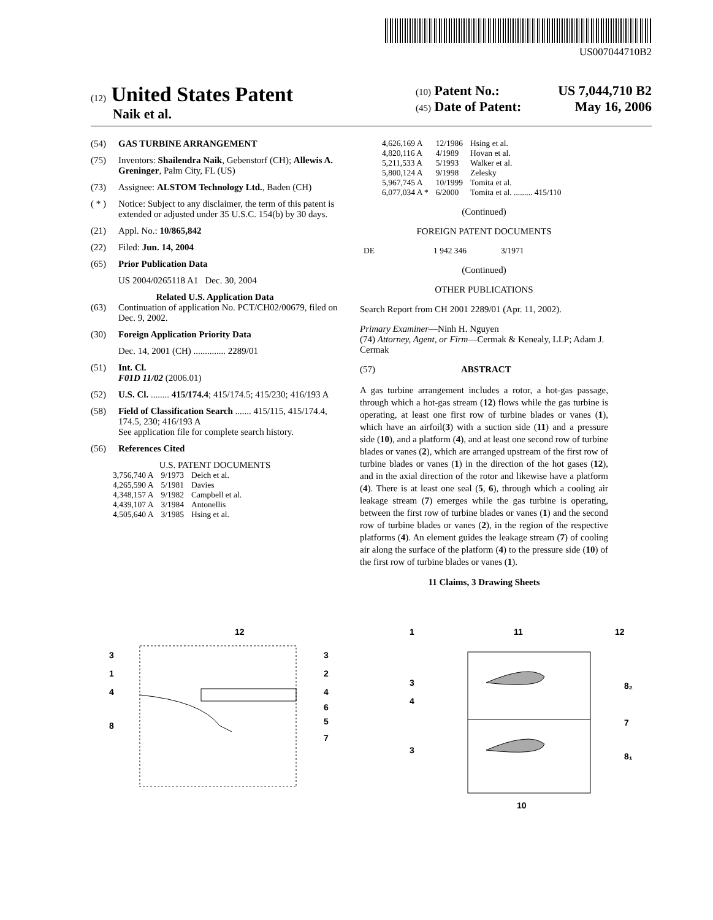US007044710B2
(12) United States Patent
Naik et al.
(10) Patent No.: US 7,044,710 B2
(45) Date of Patent: May 16, 2006
(54) GAS TURBINE ARRANGEMENT
(75) Inventors: Shailendra Naik, Gebenstorf (CH); Allewis A. Greninger, Palm City, FL (US)
(73) Assignee: ALSTOM Technology Ltd., Baden (CH)
( * ) Notice: Subject to any disclaimer, the term of this patent is extended or adjusted under 35 U.S.C. 154(b) by 30 days.
(21) Appl. No.: 10/865,842
(22) Filed: Jun. 14, 2004
(65) Prior Publication Data
US 2004/0265118 A1 Dec. 30, 2004
Related U.S. Application Data
(63) Continuation of application No. PCT/CH02/00679, filed on Dec. 9, 2002.
(30) Foreign Application Priority Data
Dec. 14, 2001 (CH) .............. 2289/01
(51) Int. Cl.
F01D 11/02 (2006.01)
(52) U.S. Cl. ........ 415/174.4; 415/174.5; 415/230; 416/193 A
(58) Field of Classification Search ....... 415/115, 415/174.4, 174.5, 230; 416/193 A
See application file for complete search history.
(56) References Cited
U.S. PATENT DOCUMENTS
| 3,756,740 A | 9/1973 | Deich et al. |
| 4,265,590 A | 5/1981 | Davies |
| 4,348,157 A | 9/1982 | Campbell et al. |
| 4,439,107 A | 3/1984 | Antonellis |
| 4,505,640 A | 3/1985 | Hsing et al. |
| 4,626,169 A | 12/1986 | Hsing et al. |
| 4,820,116 A | 4/1989 | Hovan et al. |
| 5,211,533 A | 5/1993 | Walker et al. |
| 5,800,124 A | 9/1998 | Zelesky |
| 5,967,745 A | 10/1999 | Tomita et al. |
| 6,077,034 A * | 6/2000 | Tomita et al. ......... 415/110 |
(Continued)
FOREIGN PATENT DOCUMENTS
| DE | 1 942 346 | 3/1971 |
(Continued)
OTHER PUBLICATIONS
Search Report from CH 2001 2289/01 (Apr. 11, 2002).
Primary Examiner—Ninh H. Nguyen
(74) Attorney, Agent, or Firm—Cermak & Kenealy, LLP; Adam J. Cermak
(57) ABSTRACT
A gas turbine arrangement includes a rotor, a hot-gas passage, through which a hot-gas stream (12) flows while the gas turbine is operating, at least one first row of turbine blades or vanes (1), which have an airfoil(3) with a suction side (11) and a pressure side (10), and a platform (4), and at least one second row of turbine blades or vanes (2), which are arranged upstream of the first row of turbine blades or vanes (1) in the direction of the hot gases (12), and in the axial direction of the rotor and likewise have a platform (4). There is at least one seal (5, 6), through which a cooling air leakage stream (7) emerges while the gas turbine is operating, between the first row of turbine blades or vanes (1) and the second row of turbine blades or vanes (2), in the region of the respective platforms (4). An element guides the leakage stream (7) of cooling air along the surface of the platform (4) to the pressure side (10) of the first row of turbine blades or vanes (1).
11 Claims, 3 Drawing Sheets
12
3
1
4
8
3
2
4
6
5
7
1
11
12
3
4
3
8₂
7
8₁
10